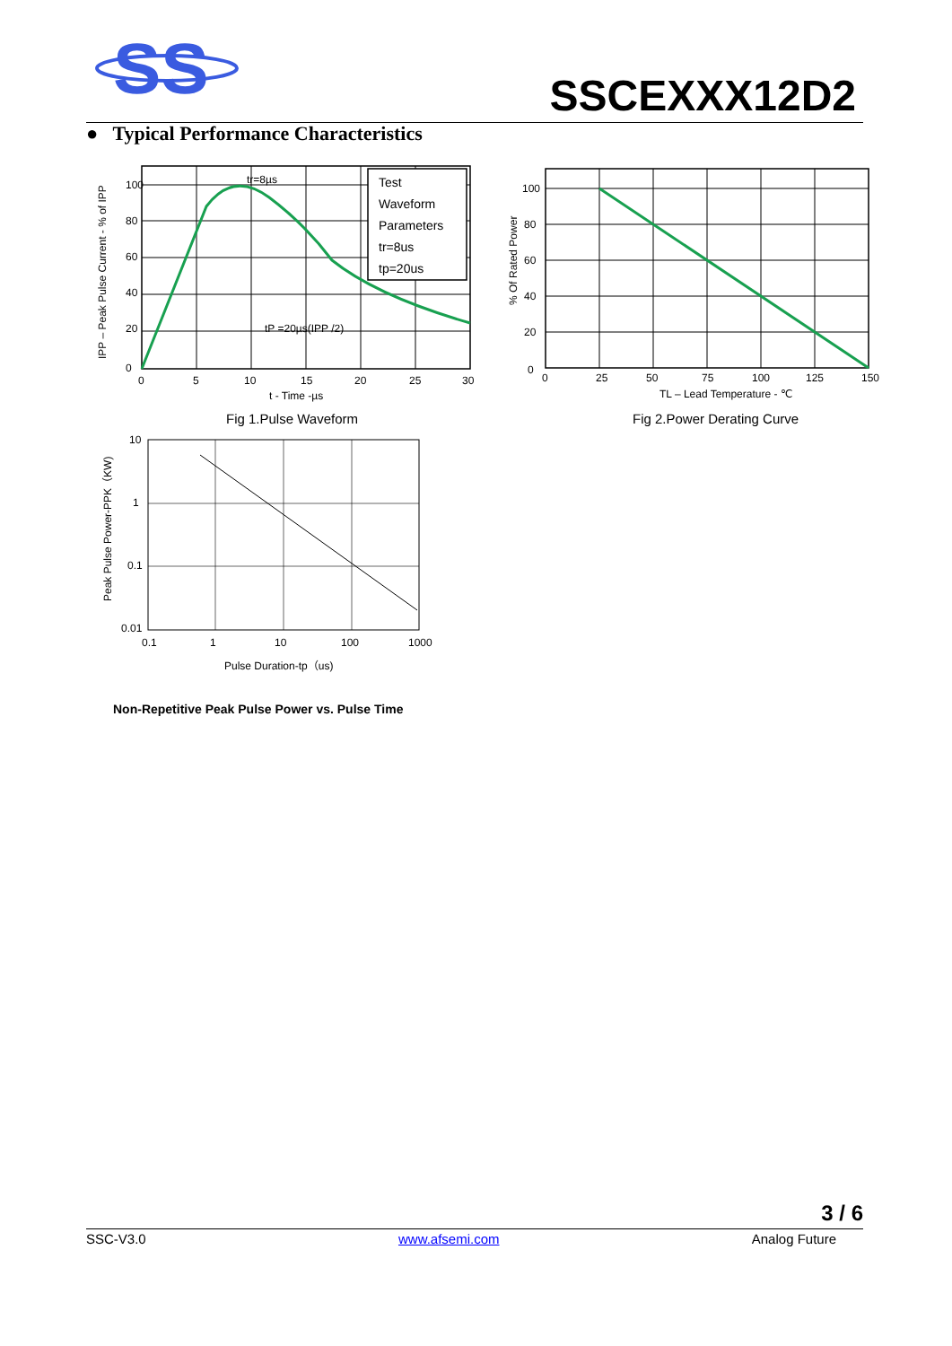SS
SSCEXXX12D2
● Typical Performance Characteristics
Test
Waveform
Parameters
tr=8us
tp=20us
tr=8µs
tP =20µs(IPP /2)
100
80
60
40
20
0
0
5
10
15
20
25
30
t - Time -µs
IPP – Peak Pulse Current - % of IPP
Fig 1.Pulse Waveform
100
80
60
40
20
0
0
25
50
75
100
125
150
TL – Lead Temperature - ℃
% Of Rated Power
Fig 2.Power Derating Curve
10
1
0.1
0.01
0.1
1
10
100
1000
Pulse Duration-tp（us)
Peak Pulse Power-PPK（KW)
Non-Repetitive Peak Pulse Power vs. Pulse Time
3 / 6
SSC-V3.0 www.afsemi.com Analog Future